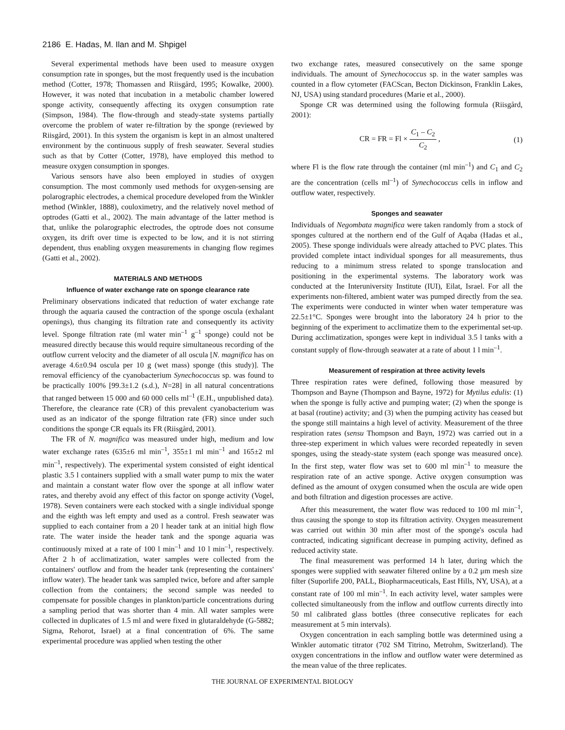2186 E. Hadas, M. Ilan and M. Shpigel
Several experimental methods have been used to measure oxygen consumption rate in sponges, but the most frequently used is the incubation method (Cotter, 1978; Thomassen and Riisgård, 1995; Kowalke, 2000). However, it was noted that incubation in a metabolic chamber lowered sponge activity, consequently affecting its oxygen consumption rate (Simpson, 1984). The flow-through and steady-state systems partially overcome the problem of water re-filtration by the sponge (reviewed by Riisgård, 2001). In this system the organism is kept in an almost unaltered environment by the continuous supply of fresh seawater. Several studies such as that by Cotter (Cotter, 1978), have employed this method to measure oxygen consumption in sponges.
Various sensors have also been employed in studies of oxygen consumption. The most commonly used methods for oxygen-sensing are polarographic electrodes, a chemical procedure developed from the Winkler method (Winkler, 1888), couloximetry, and the relatively novel method of optrodes (Gatti et al., 2002). The main advantage of the latter method is that, unlike the polarographic electrodes, the optrode does not consume oxygen, its drift over time is expected to be low, and it is not stirring dependent, thus enabling oxygen measurements in changing flow regimes (Gatti et al., 2002).
MATERIALS AND METHODS
Influence of water exchange rate on sponge clearance rate
Preliminary observations indicated that reduction of water exchange rate through the aquaria caused the contraction of the sponge oscula (exhalant openings), thus changing its filtration rate and consequently its activity level. Sponge filtration rate (ml water min<sup>–1</sup> g<sup>–1</sup> sponge) could not be measured directly because this would require simultaneous recording of the outflow current velocity and the diameter of all oscula [N. magnifica has on average 4.6±0.94 oscula per 10 g (wet mass) sponge (this study)]. The removal efficiency of the cyanobacterium Synechococcus sp. was found to be practically 100% [99.3±1.2 (s.d.), N=28] in all natural concentrations that ranged between 15 000 and 60 000 cells ml<sup>–1</sup> (E.H., unpublished data). Therefore, the clearance rate (CR) of this prevalent cyanobacterium was used as an indicator of the sponge filtration rate (FR) since under such conditions the sponge CR equals its FR (Riisgård, 2001).
The FR of N. magnifica was measured under high, medium and low water exchange rates (635±6 ml min<sup>–1</sup>, 355±1 ml min<sup>–1</sup> and 165±2 ml min<sup>–1</sup>, respectively). The experimental system consisted of eight identical plastic 3.5 l containers supplied with a small water pump to mix the water and maintain a constant water flow over the sponge at all inflow water rates, and thereby avoid any effect of this factor on sponge activity (Vogel, 1978). Seven containers were each stocked with a single individual sponge and the eighth was left empty and used as a control. Fresh seawater was supplied to each container from a 20 l header tank at an initial high flow rate. The water inside the header tank and the sponge aquaria was continuously mixed at a rate of 100 l min<sup>–1</sup> and 10 l min<sup>–1</sup>, respectively. After 2 h of acclimatization, water samples were collected from the containers' outflow and from the header tank (representing the containers' inflow water). The header tank was sampled twice, before and after sample collection from the containers; the second sample was needed to compensate for possible changes in plankton/particle concentrations during a sampling period that was shorter than 4 min. All water samples were collected in duplicates of 1.5 ml and were fixed in glutaraldehyde (G-5882; Sigma, Rehorot, Israel) at a final concentration of 6%. The same experimental procedure was applied when testing the other
two exchange rates, measured consecutively on the same sponge individuals. The amount of Synechococcus sp. in the water samples was counted in a flow cytometer (FACScan, Becton Dickinson, Franklin Lakes, NJ, USA) using standard procedures (Marie et al., 2000).
Sponge CR was determined using the following formula (Riisgård, 2001):
CR = FR = Fl × C<sub>1</sub> – C<sub>2</sub> C<sub>2</sub> , (1)
where Fl is the flow rate through the container (ml min<sup>–1</sup>) and C<sub>1</sub> and C<sub>2</sub> are the concentration (cells ml<sup>–1</sup>) of Synechococcus cells in inflow and outflow water, respectively.
Sponges and seawater
Individuals of Negombata magnifica were taken randomly from a stock of sponges cultured at the northern end of the Gulf of Aqaba (Hadas et al., 2005). These sponge individuals were already attached to PVC plates. This provided complete intact individual sponges for all measurements, thus reducing to a minimum stress related to sponge translocation and positioning in the experimental systems. The laboratory work was conducted at the Interuniversity Institute (IUI), Eilat, Israel. For all the experiments non-filtered, ambient water was pumped directly from the sea. The experiments were conducted in winter when water temperature was 22.5±1°C. Sponges were brought into the laboratory 24 h prior to the beginning of the experiment to acclimatize them to the experimental set-up. During acclimatization, sponges were kept in individual 3.5 l tanks with a constant supply of flow-through seawater at a rate of about 1 l min<sup>–1</sup>.
Measurement of respiration at three activity levels
Three respiration rates were defined, following those measured by Thompson and Bayne (Thompson and Bayne, 1972) for Mytilus edulis: (1) when the sponge is fully active and pumping water; (2) when the sponge is at basal (routine) activity; and (3) when the pumping activity has ceased but the sponge still maintains a high level of activity. Measurement of the three respiration rates (sensu Thompson and Bayn, 1972) was carried out in a three-step experiment in which values were recorded repeatedly in seven sponges, using the steady-state system (each sponge was measured once). In the first step, water flow was set to 600 ml min<sup>–1</sup> to measure the respiration rate of an active sponge. Active oxygen consumption was defined as the amount of oxygen consumed when the oscula are wide open and both filtration and digestion processes are active.
After this measurement, the water flow was reduced to 100 ml min<sup>–1</sup>, thus causing the sponge to stop its filtration activity. Oxygen measurement was carried out within 30 min after most of the sponge's oscula had contracted, indicating significant decrease in pumping activity, defined as reduced activity state.
The final measurement was performed 14 h later, during which the sponges were supplied with seawater filtered online by a 0.2 μm mesh size filter (Suporlife 200, PALL, Biopharmaceuticals, East Hills, NY, USA), at a constant rate of 100 ml min<sup>–1</sup>. In each activity level, water samples were collected simultaneously from the inflow and outflow currents directly into 50 ml calibrated glass bottles (three consecutive replicates for each measurement at 5 min intervals).
Oxygen concentration in each sampling bottle was determined using a Winkler automatic titrator (702 SM Titrino, Metrohm, Switzerland). The oxygen concentrations in the inflow and outflow water were determined as the mean value of the three replicates.
THE JOURNAL OF EXPERIMENTAL BIOLOGY